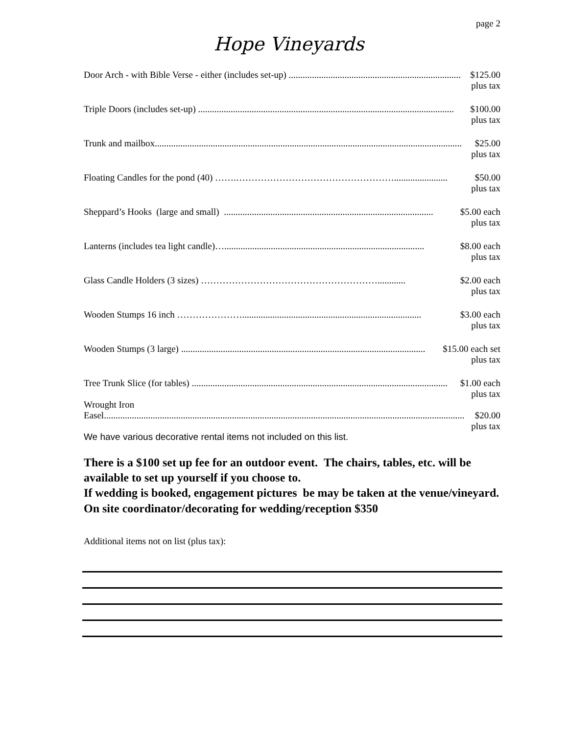page 2
Hope Vineyards
Door Arch - with Bible Verse - either (includes set-up) .......................................................................... $125.00
plus tax
Triple Doors (includes set-up) .............................................................................................................. $100.00
plus tax
Trunk and mailbox.................................................................................................................................... $25.00
plus tax
Floating Candles for the pond (40) …….……………………………………………....................... $50.00
plus tax
Sheppard’s Hooks (large and small) .......................................................................................... $5.00 each
plus tax
Lanterns (includes tea light candle)…...................................................................................... $8.00 each
plus tax
Glass Candle Holders (3 sizes) …………………………………………………............ $2.00 each
plus tax
Wooden Stumps 16 inch …………………............................................................................. $3.00 each
plus tax
Wooden Stumps (3 large) ......................................................................................................... $15.00 each set
plus tax
Tree Trunk Slice (for tables) .............................................................................................................. $1.00 each
plus tax
Wrought Iron
Easel........................................................................................................................................................... $20.00
plus tax
We have various decorative rental items not included on this list.
There is a $100 set up fee for an outdoor event. The chairs, tables, etc. will be available to set up yourself if you choose to.
If wedding is booked, engagement pictures be may be taken at the venue/vineyard.
On site coordinator/decorating for wedding/reception $350
Additional items not on list (plus tax):